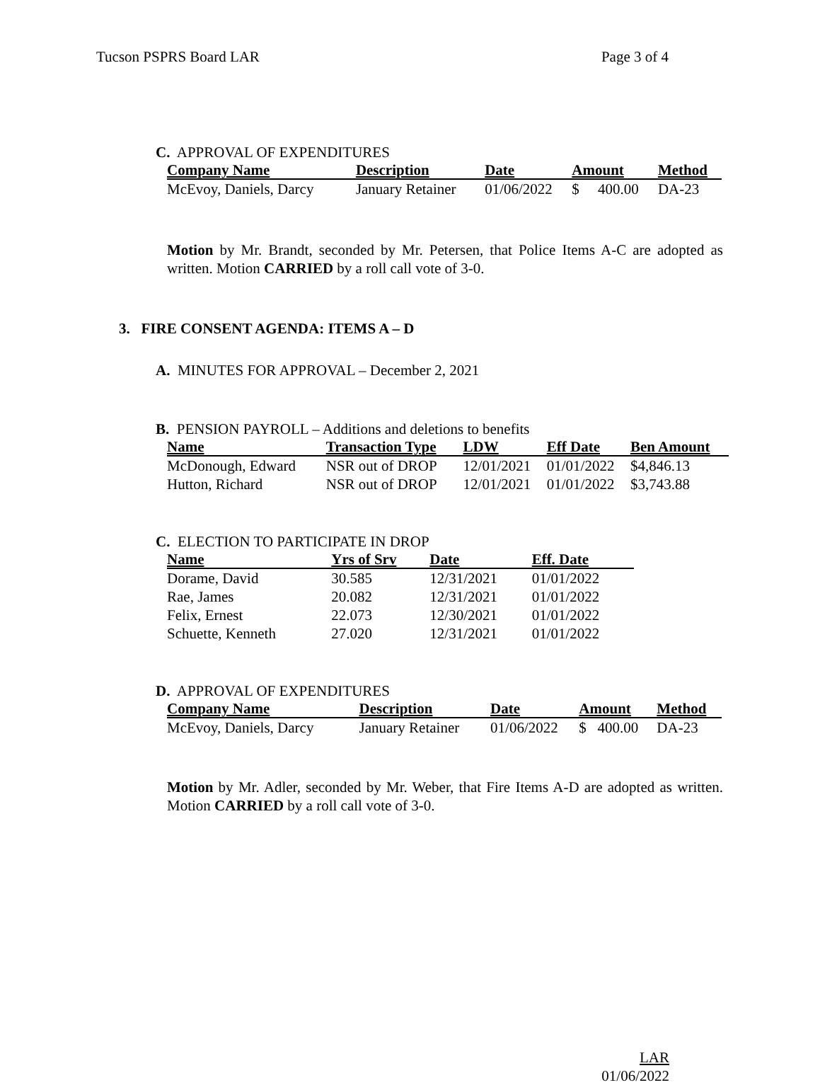Tucson PSPRS Board LAR Page 3 of 4
C. APPROVAL OF EXPENDITURES
| Company Name | Description | Date | Amount | Method |
| --- | --- | --- | --- | --- |
| McEvoy, Daniels, Darcy | January Retainer | 01/06/2022 | $ 400.00 | DA-23 |
Motion by Mr. Brandt, seconded by Mr. Petersen, that Police Items A-C are adopted as written. Motion CARRIED by a roll call vote of 3-0.
3. FIRE CONSENT AGENDA: ITEMS A – D
A. MINUTES FOR APPROVAL – December 2, 2021
B. PENSION PAYROLL – Additions and deletions to benefits
| Name | Transaction Type | LDW | Eff Date | Ben Amount |
| --- | --- | --- | --- | --- |
| McDonough, Edward | NSR out of DROP | 12/01/2021 | 01/01/2022 | $4,846.13 |
| Hutton, Richard | NSR out of DROP | 12/01/2021 | 01/01/2022 | $3,743.88 |
C. ELECTION TO PARTICIPATE IN DROP
| Name | Yrs of Srv | Date | Eff. Date |
| --- | --- | --- | --- |
| Dorame, David | 30.585 | 12/31/2021 | 01/01/2022 |
| Rae, James | 20.082 | 12/31/2021 | 01/01/2022 |
| Felix, Ernest | 22.073 | 12/30/2021 | 01/01/2022 |
| Schuette, Kenneth | 27.020 | 12/31/2021 | 01/01/2022 |
D. APPROVAL OF EXPENDITURES
| Company Name | Description | Date | Amount | Method |
| --- | --- | --- | --- | --- |
| McEvoy, Daniels, Darcy | January Retainer | 01/06/2022 | $ 400.00 | DA-23 |
Motion by Mr. Adler, seconded by Mr. Weber, that Fire Items A-D are adopted as written. Motion CARRIED by a roll call vote of 3-0.
LAR
01/06/2022